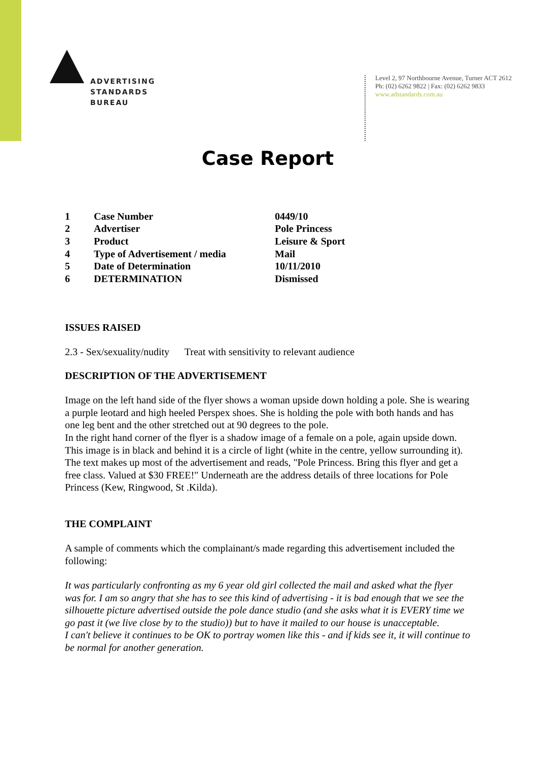ADVERTISING
STANDARDS
BUREAU
Level 2, 97 Northbourne Avenue, Turner ACT 2612
Ph: (02) 6262 9822 | Fax: (02) 6262 9833
www.adstandards.com.au
Case Report
| 1 | Case Number | 0449/10 |
| 2 | Advertiser | Pole Princess |
| 3 | Product | Leisure & Sport |
| 4 | Type of Advertisement / media | Mail |
| 5 | Date of Determination | 10/11/2010 |
| 6 | DETERMINATION | Dismissed |
ISSUES RAISED
2.3 - Sex/sexuality/nudity Treat with sensitivity to relevant audience
DESCRIPTION OF THE ADVERTISEMENT
Image on the left hand side of the flyer shows a woman upside down holding a pole. She is wearing a purple leotard and high heeled Perspex shoes. She is holding the pole with both hands and has one leg bent and the other stretched out at 90 degrees to the pole.
In the right hand corner of the flyer is a shadow image of a female on a pole, again upside down. This image is in black and behind it is a circle of light (white in the centre, yellow surrounding it).
The text makes up most of the advertisement and reads, "Pole Princess. Bring this flyer and get a free class. Valued at $30 FREE!" Underneath are the address details of three locations for Pole Princess (Kew, Ringwood, St .Kilda).
THE COMPLAINT
A sample of comments which the complainant/s made regarding this advertisement included the following:
It was particularly confronting as my 6 year old girl collected the mail and asked what the flyer was for. I am so angry that she has to see this kind of advertising - it is bad enough that we see the silhouette picture advertised outside the pole dance studio (and she asks what it is EVERY time we go past it (we live close by to the studio)) but to have it mailed to our house is unacceptable.
I can't believe it continues to be OK to portray women like this - and if kids see it, it will continue to be normal for another generation.